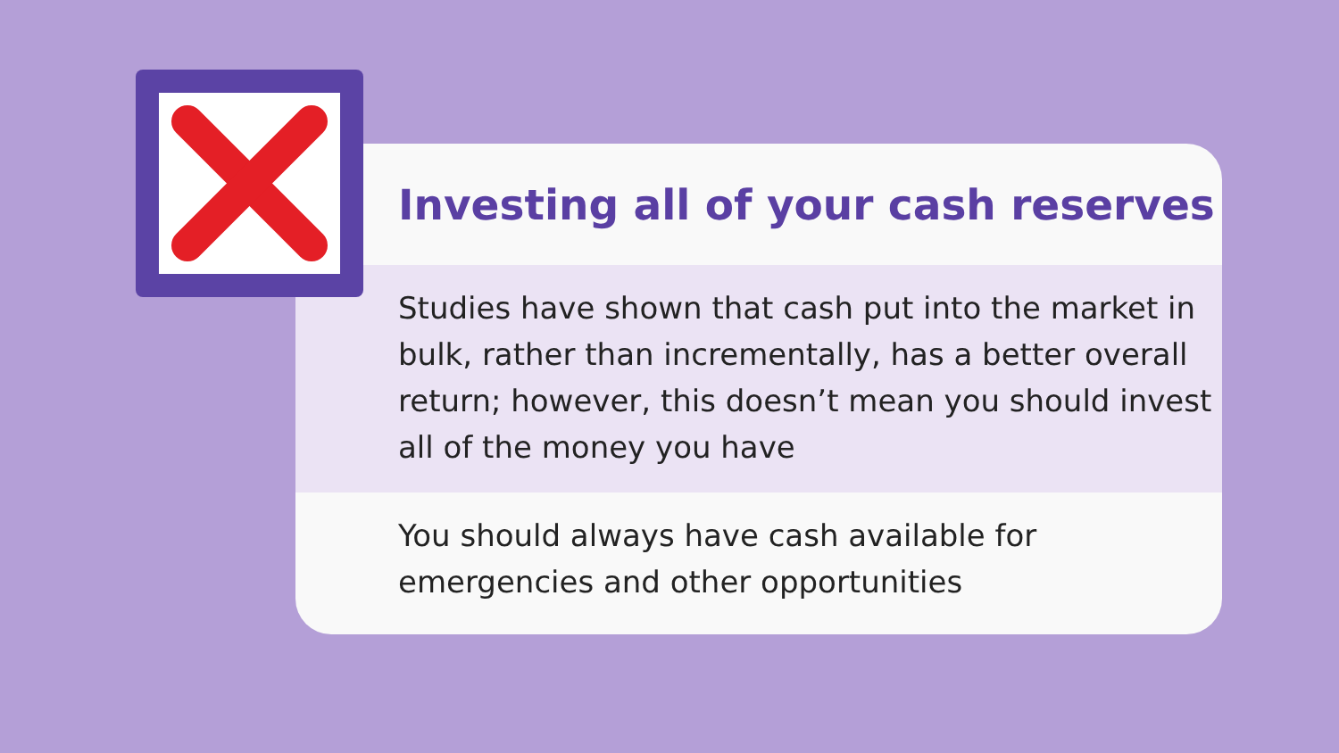Investing all of your cash reserves
Studies have shown that cash put into the market in bulk, rather than incrementally, has a better overall return; however, this doesn’t mean you should invest all of the money you have
You should always have cash available for emergencies and other opportunities